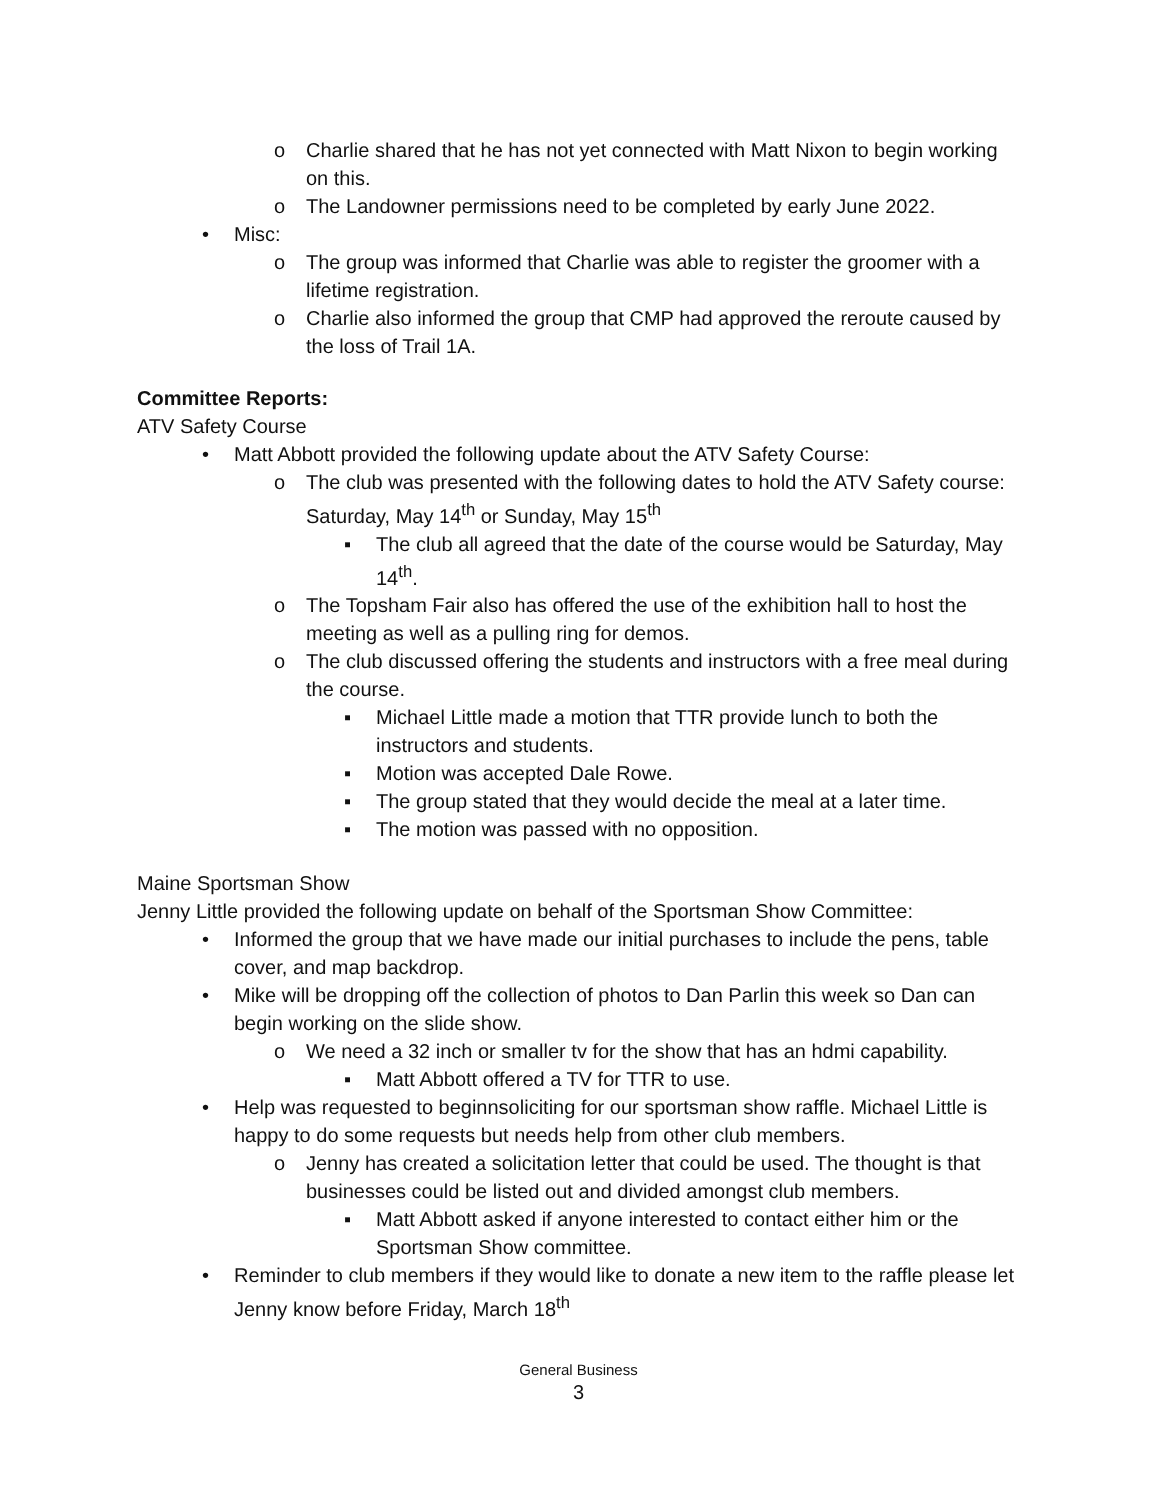o Charlie shared that he has not yet connected with Matt Nixon to begin working on this.
o The Landowner permissions need to be completed by early June 2022.
• Misc:
o The group was informed that Charlie was able to register the groomer with a lifetime registration.
o Charlie also informed the group that CMP had approved the reroute caused by the loss of Trail 1A.
Committee Reports:
ATV Safety Course
• Matt Abbott provided the following update about the ATV Safety Course:
o The club was presented with the following dates to hold the ATV Safety course: Saturday, May 14<sup>th</sup> or Sunday, May 15<sup>th</sup>
▪ The club all agreed that the date of the course would be Saturday, May 14<sup>th</sup>.
o The Topsham Fair also has offered the use of the exhibition hall to host the meeting as well as a pulling ring for demos.
o The club discussed offering the students and instructors with a free meal during the course.
▪ Michael Little made a motion that TTR provide lunch to both the instructors and students.
▪ Motion was accepted Dale Rowe.
▪ The group stated that they would decide the meal at a later time.
▪ The motion was passed with no opposition.
Maine Sportsman Show
Jenny Little provided the following update on behalf of the Sportsman Show Committee:
• Informed the group that we have made our initial purchases to include the pens, table cover, and map backdrop.
• Mike will be dropping off the collection of photos to Dan Parlin this week so Dan can begin working on the slide show.
o We need a 32 inch or smaller tv for the show that has an hdmi capability.
▪ Matt Abbott offered a TV for TTR to use.
• Help was requested to beginnsoliciting for our sportsman show raffle. Michael Little is happy to do some requests but needs help from other club members.
o Jenny has created a solicitation letter that could be used. The thought is that businesses could be listed out and divided amongst club members.
▪ Matt Abbott asked if anyone interested to contact either him or the Sportsman Show committee.
• Reminder to club members if they would like to donate a new item to the raffle please let Jenny know before Friday, March 18<sup>th</sup>
General Business
3